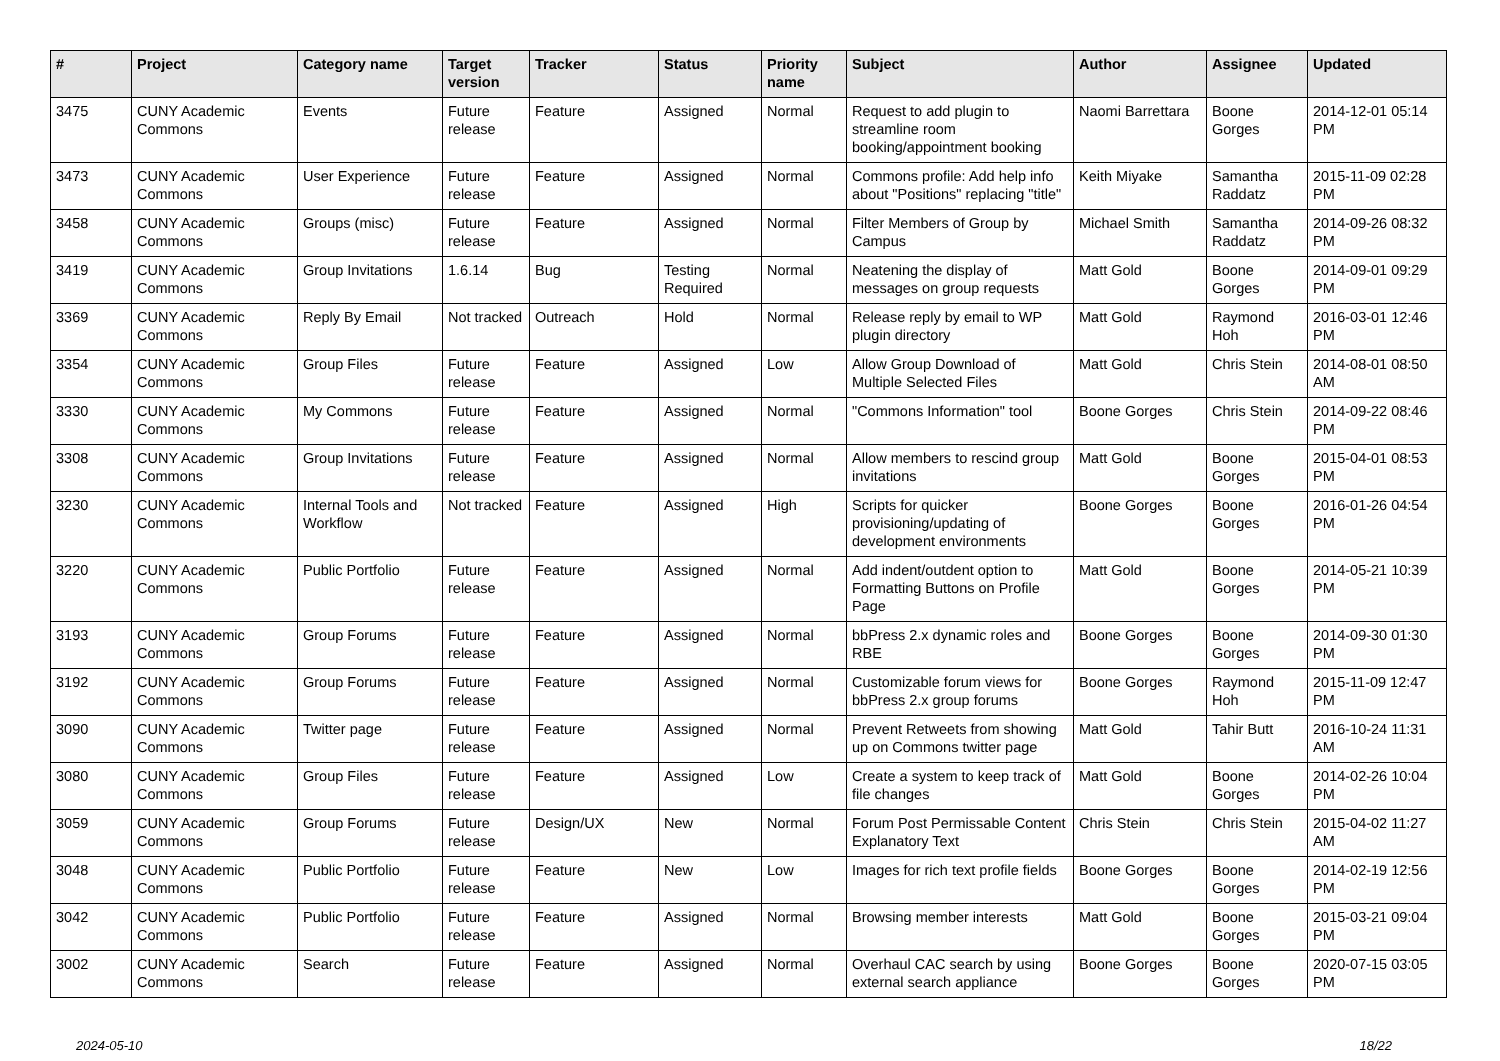| # | Project | Category name | Target version | Tracker | Status | Priority name | Subject | Author | Assignee | Updated |
| --- | --- | --- | --- | --- | --- | --- | --- | --- | --- | --- |
| 3475 | CUNY Academic Commons | Events | Future release | Feature | Assigned | Normal | Request to add plugin to streamline room booking/appointment booking | Naomi Barrettara | Boone Gorges | 2014-12-01 05:14 PM |
| 3473 | CUNY Academic Commons | User Experience | Future release | Feature | Assigned | Normal | Commons profile: Add help info about "Positions" replacing "title" | Keith Miyake | Samantha Raddatz | 2015-11-09 02:28 PM |
| 3458 | CUNY Academic Commons | Groups (misc) | Future release | Feature | Assigned | Normal | Filter Members of Group by Campus | Michael Smith | Samantha Raddatz | 2014-09-26 08:32 PM |
| 3419 | CUNY Academic Commons | Group Invitations | 1.6.14 | Bug | Testing Required | Normal | Neatening the display of messages on group requests | Matt Gold | Boone Gorges | 2014-09-01 09:29 PM |
| 3369 | CUNY Academic Commons | Reply By Email | Not tracked | Outreach | Hold | Normal | Release reply by email to WP plugin directory | Matt Gold | Raymond Hoh | 2016-03-01 12:46 PM |
| 3354 | CUNY Academic Commons | Group Files | Future release | Feature | Assigned | Low | Allow Group Download of Multiple Selected Files | Matt Gold | Chris Stein | 2014-08-01 08:50 AM |
| 3330 | CUNY Academic Commons | My Commons | Future release | Feature | Assigned | Normal | "Commons Information" tool | Boone Gorges | Chris Stein | 2014-09-22 08:46 PM |
| 3308 | CUNY Academic Commons | Group Invitations | Future release | Feature | Assigned | Normal | Allow members to rescind group invitations | Matt Gold | Boone Gorges | 2015-04-01 08:53 PM |
| 3230 | CUNY Academic Commons | Internal Tools and Workflow | Not tracked | Feature | Assigned | High | Scripts for quicker provisioning/updating of development environments | Boone Gorges | Boone Gorges | 2016-01-26 04:54 PM |
| 3220 | CUNY Academic Commons | Public Portfolio | Future release | Feature | Assigned | Normal | Add indent/outdent option to Formatting Buttons on Profile Page | Matt Gold | Boone Gorges | 2014-05-21 10:39 PM |
| 3193 | CUNY Academic Commons | Group Forums | Future release | Feature | Assigned | Normal | bbPress 2.x dynamic roles and RBE | Boone Gorges | Boone Gorges | 2014-09-30 01:30 PM |
| 3192 | CUNY Academic Commons | Group Forums | Future release | Feature | Assigned | Normal | Customizable forum views for bbPress 2.x group forums | Boone Gorges | Raymond Hoh | 2015-11-09 12:47 PM |
| 3090 | CUNY Academic Commons | Twitter page | Future release | Feature | Assigned | Normal | Prevent Retweets from showing up on Commons twitter page | Matt Gold | Tahir Butt | 2016-10-24 11:31 AM |
| 3080 | CUNY Academic Commons | Group Files | Future release | Feature | Assigned | Low | Create a system to keep track of file changes | Matt Gold | Boone Gorges | 2014-02-26 10:04 PM |
| 3059 | CUNY Academic Commons | Group Forums | Future release | Design/UX | New | Normal | Forum Post Permissable Content Explanatory Text | Chris Stein | Chris Stein | 2015-04-02 11:27 AM |
| 3048 | CUNY Academic Commons | Public Portfolio | Future release | Feature | New | Low | Images for rich text profile fields | Boone Gorges | Boone Gorges | 2014-02-19 12:56 PM |
| 3042 | CUNY Academic Commons | Public Portfolio | Future release | Feature | Assigned | Normal | Browsing member interests | Matt Gold | Boone Gorges | 2015-03-21 09:04 PM |
| 3002 | CUNY Academic Commons | Search | Future release | Feature | Assigned | Normal | Overhaul CAC search by using external search appliance | Boone Gorges | Boone Gorges | 2020-07-15 03:05 PM |
2024-05-10 18/22